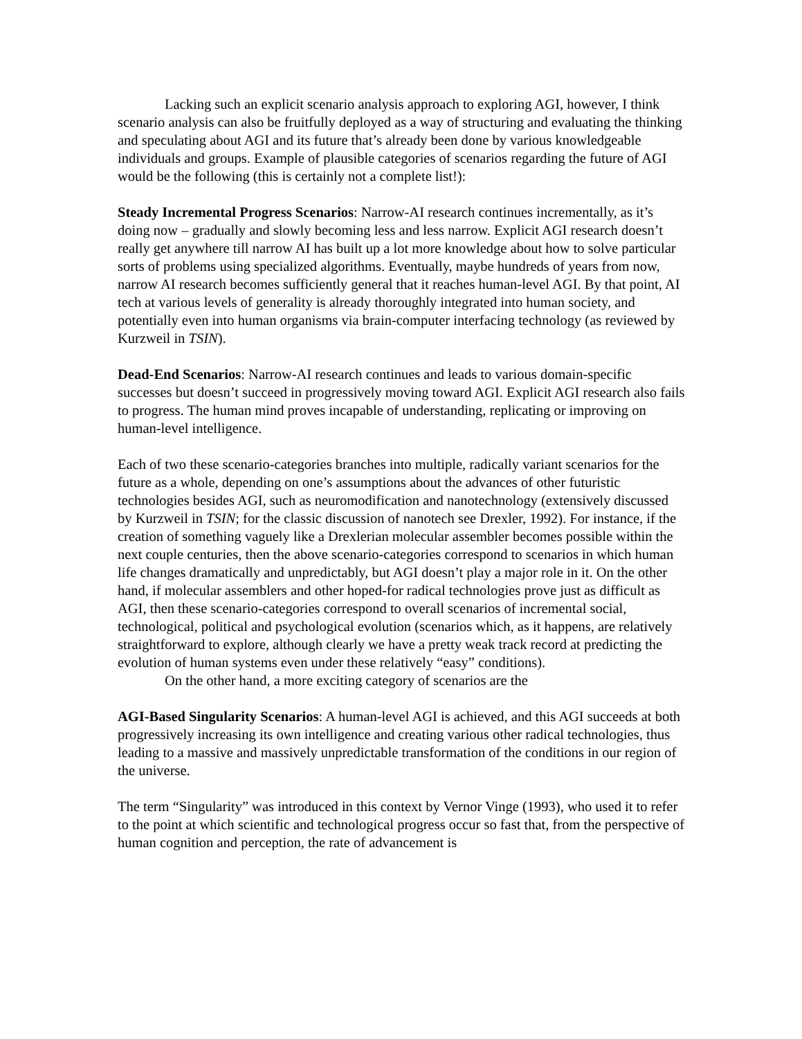Lacking such an explicit scenario analysis approach to exploring AGI, however, I think scenario analysis can also be fruitfully deployed as a way of structuring and evaluating the thinking and speculating about AGI and its future that’s already been done by various knowledgeable individuals and groups. Example of plausible categories of scenarios regarding the future of AGI would be the following (this is certainly not a complete list!):
Steady Incremental Progress Scenarios: Narrow-AI research continues incrementally, as it’s doing now – gradually and slowly becoming less and less narrow. Explicit AGI research doesn’t really get anywhere till narrow AI has built up a lot more knowledge about how to solve particular sorts of problems using specialized algorithms. Eventually, maybe hundreds of years from now, narrow AI research becomes sufficiently general that it reaches human-level AGI. By that point, AI tech at various levels of generality is already thoroughly integrated into human society, and potentially even into human organisms via brain-computer interfacing technology (as reviewed by Kurzweil in TSIN).
Dead-End Scenarios: Narrow-AI research continues and leads to various domain-specific successes but doesn’t succeed in progressively moving toward AGI. Explicit AGI research also fails to progress. The human mind proves incapable of understanding, replicating or improving on human-level intelligence.
Each of two these scenario-categories branches into multiple, radically variant scenarios for the future as a whole, depending on one’s assumptions about the advances of other futuristic technologies besides AGI, such as neuromodification and nanotechnology (extensively discussed by Kurzweil in TSIN; for the classic discussion of nanotech see Drexler, 1992). For instance, if the creation of something vaguely like a Drexlerian molecular assembler becomes possible within the next couple centuries, then the above scenario-categories correspond to scenarios in which human life changes dramatically and unpredictably, but AGI doesn’t play a major role in it. On the other hand, if molecular assemblers and other hoped-for radical technologies prove just as difficult as AGI, then these scenario-categories correspond to overall scenarios of incremental social, technological, political and psychological evolution (scenarios which, as it happens, are relatively straightforward to explore, although clearly we have a pretty weak track record at predicting the evolution of human systems even under these relatively “easy” conditions).
On the other hand, a more exciting category of scenarios are the
AGI-Based Singularity Scenarios: A human-level AGI is achieved, and this AGI succeeds at both progressively increasing its own intelligence and creating various other radical technologies, thus leading to a massive and massively unpredictable transformation of the conditions in our region of the universe.
The term “Singularity” was introduced in this context by Vernor Vinge (1993), who used it to refer to the point at which scientific and technological progress occur so fast that, from the perspective of human cognition and perception, the rate of advancement is